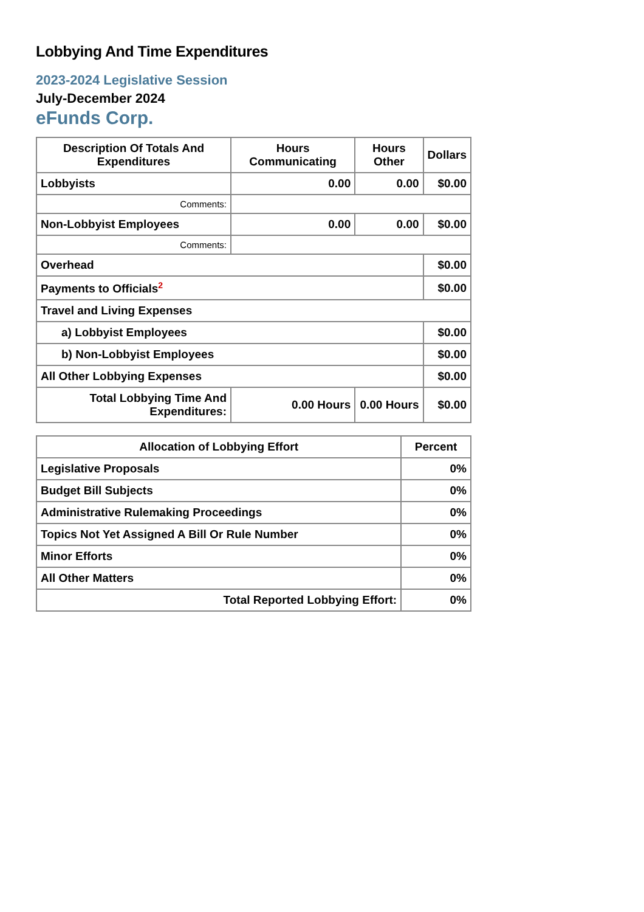Lobbying And Time Expenditures
2023-2024 Legislative Session
July-December 2024
eFunds Corp.
| Description Of Totals And Expenditures | Hours Communicating | Hours Other | Dollars |
| --- | --- | --- | --- |
| Lobbyists | 0.00 | 0.00 | $0.00 |
| Comments: | | | |
| Non-Lobbyist Employees | 0.00 | 0.00 | $0.00 |
| Comments: | | | |
| Overhead | | | $0.00 |
| Payments to Officials<sup>2</sup> | | | $0.00 |
| Travel and Living Expenses | | | |
| a) Lobbyist Employees | | | $0.00 |
| b) Non-Lobbyist Employees | | | $0.00 |
| All Other Lobbying Expenses | | | $0.00 |
| Total Lobbying Time And Expenditures: | 0.00 Hours | 0.00 Hours | $0.00 |
| Allocation of Lobbying Effort | Percent |
| --- | --- |
| Legislative Proposals | 0% |
| Budget Bill Subjects | 0% |
| Administrative Rulemaking Proceedings | 0% |
| Topics Not Yet Assigned A Bill Or Rule Number | 0% |
| Minor Efforts | 0% |
| All Other Matters | 0% |
| Total Reported Lobbying Effort: | 0% |